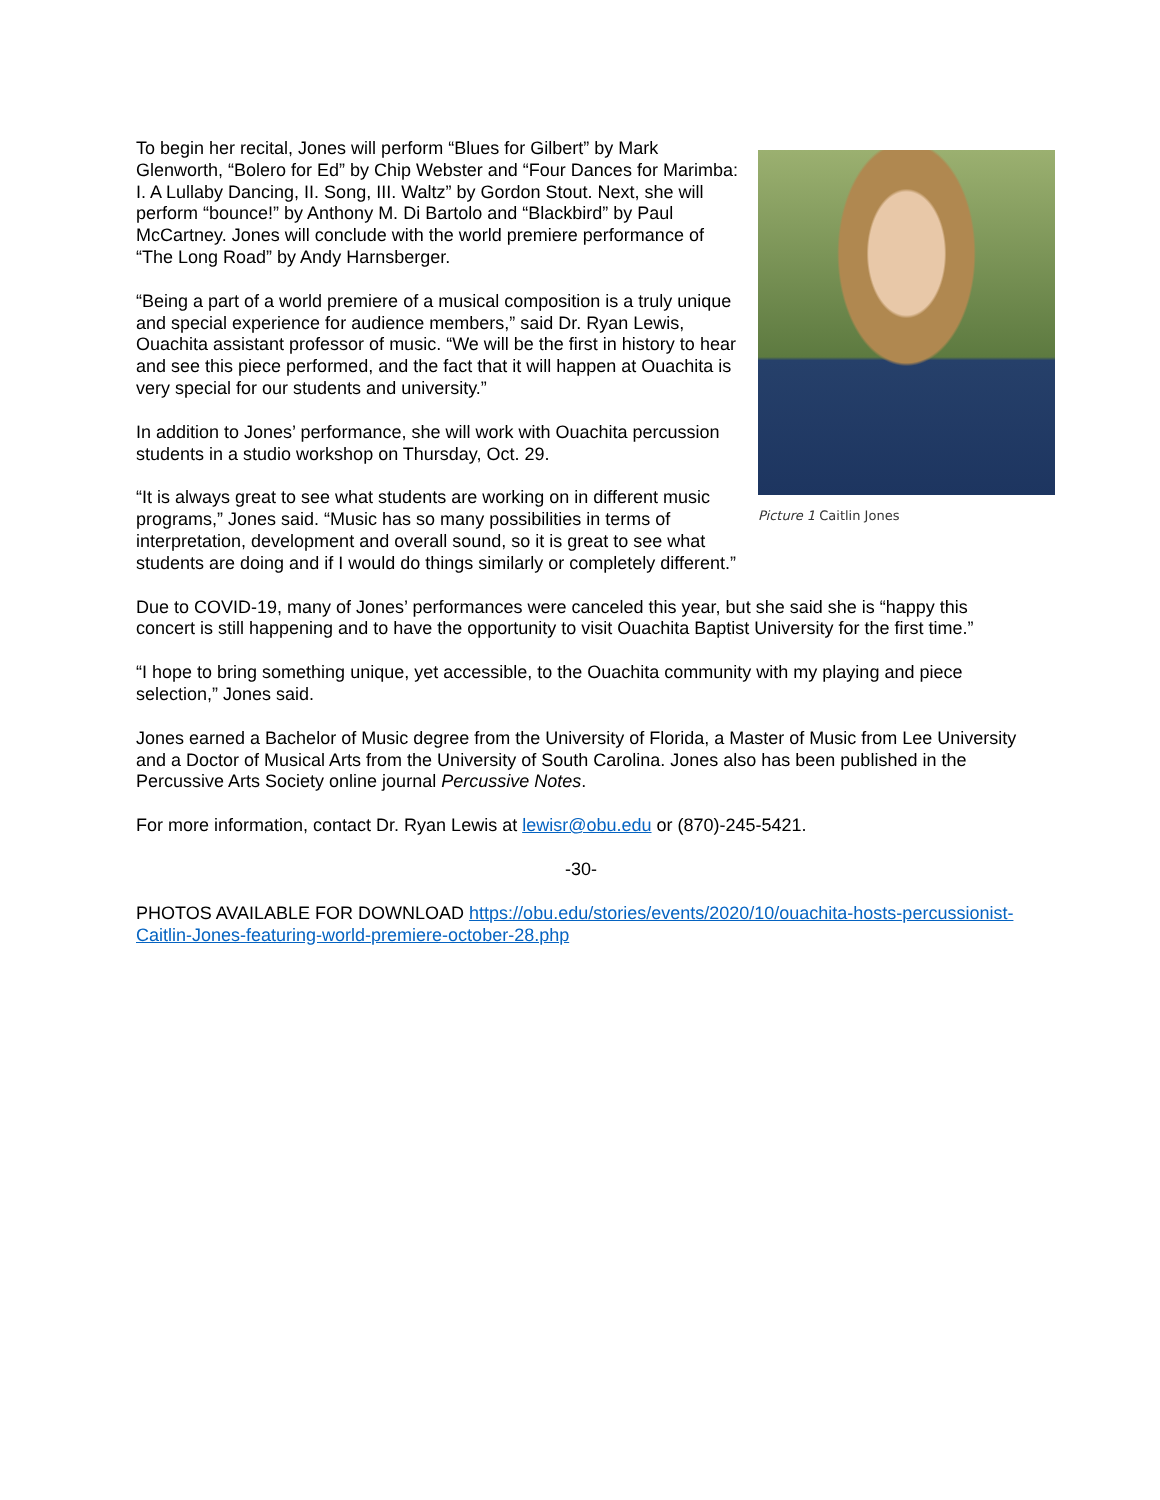Picture 1 Caitlin Jones
To begin her recital, Jones will perform “Blues for Gilbert” by Mark Glenworth, “Bolero for Ed” by Chip Webster and “Four Dances for Marimba: I. A Lullaby Dancing, II. Song, III. Waltz” by Gordon Stout. Next, she will perform “bounce!” by Anthony M. Di Bartolo and “Blackbird” by Paul McCartney. Jones will conclude with the world premiere performance of “The Long Road” by Andy Harnsberger.
“Being a part of a world premiere of a musical composition is a truly unique and special experience for audience members,” said Dr. Ryan Lewis, Ouachita assistant professor of music. “We will be the first in history to hear and see this piece performed, and the fact that it will happen at Ouachita is very special for our students and university.”
In addition to Jones’ performance, she will work with Ouachita percussion students in a studio workshop on Thursday, Oct. 29.
“It is always great to see what students are working on in different music programs,” Jones said. “Music has so many possibilities in terms of interpretation, development and overall sound, so it is great to see what students are doing and if I would do things similarly or completely different.”
Due to COVID-19, many of Jones’ performances were canceled this year, but she said she is “happy this concert is still happening and to have the opportunity to visit Ouachita Baptist University for the first time.”
“I hope to bring something unique, yet accessible, to the Ouachita community with my playing and piece selection,” Jones said.
Jones earned a Bachelor of Music degree from the University of Florida, a Master of Music from Lee University and a Doctor of Musical Arts from the University of South Carolina. Jones also has been published in the Percussive Arts Society online journal Percussive Notes.
For more information, contact Dr. Ryan Lewis at lewisr@obu.edu or (870)-245-5421.
-30-
PHOTOS AVAILABLE FOR DOWNLOAD https://obu.edu/stories/events/2020/10/ouachita-hosts-percussionist-Caitlin-Jones-featuring-world-premiere-october-28.php